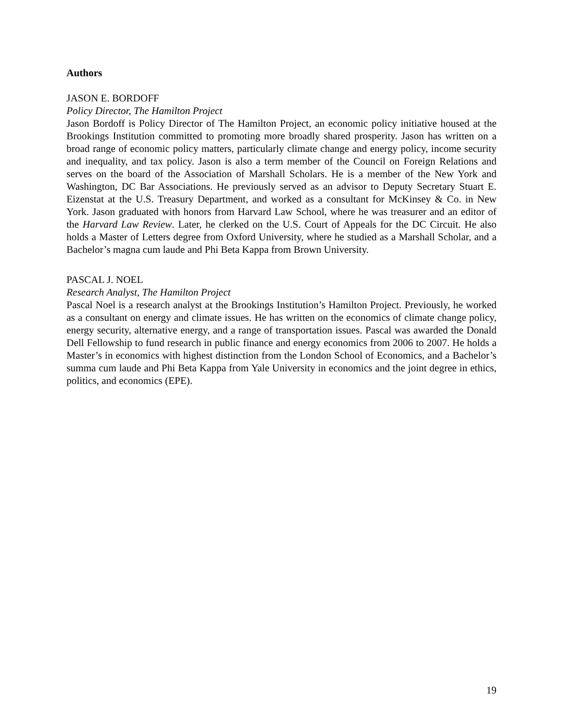Authors
JASON E. BORDOFF
Policy Director, The Hamilton Project
Jason Bordoff is Policy Director of The Hamilton Project, an economic policy initiative housed at the Brookings Institution committed to promoting more broadly shared prosperity. Jason has written on a broad range of economic policy matters, particularly climate change and energy policy, income security and inequality, and tax policy. Jason is also a term member of the Council on Foreign Relations and serves on the board of the Association of Marshall Scholars. He is a member of the New York and Washington, DC Bar Associations. He previously served as an advisor to Deputy Secretary Stuart E. Eizenstat at the U.S. Treasury Department, and worked as a consultant for McKinsey & Co. in New York. Jason graduated with honors from Harvard Law School, where he was treasurer and an editor of the Harvard Law Review. Later, he clerked on the U.S. Court of Appeals for the DC Circuit. He also holds a Master of Letters degree from Oxford University, where he studied as a Marshall Scholar, and a Bachelor’s magna cum laude and Phi Beta Kappa from Brown University.
PASCAL J. NOEL
Research Analyst, The Hamilton Project
Pascal Noel is a research analyst at the Brookings Institution’s Hamilton Project. Previously, he worked as a consultant on energy and climate issues. He has written on the economics of climate change policy, energy security, alternative energy, and a range of transportation issues. Pascal was awarded the Donald Dell Fellowship to fund research in public finance and energy economics from 2006 to 2007. He holds a Master’s in economics with highest distinction from the London School of Economics, and a Bachelor’s summa cum laude and Phi Beta Kappa from Yale University in economics and the joint degree in ethics, politics, and economics (EPE).
19